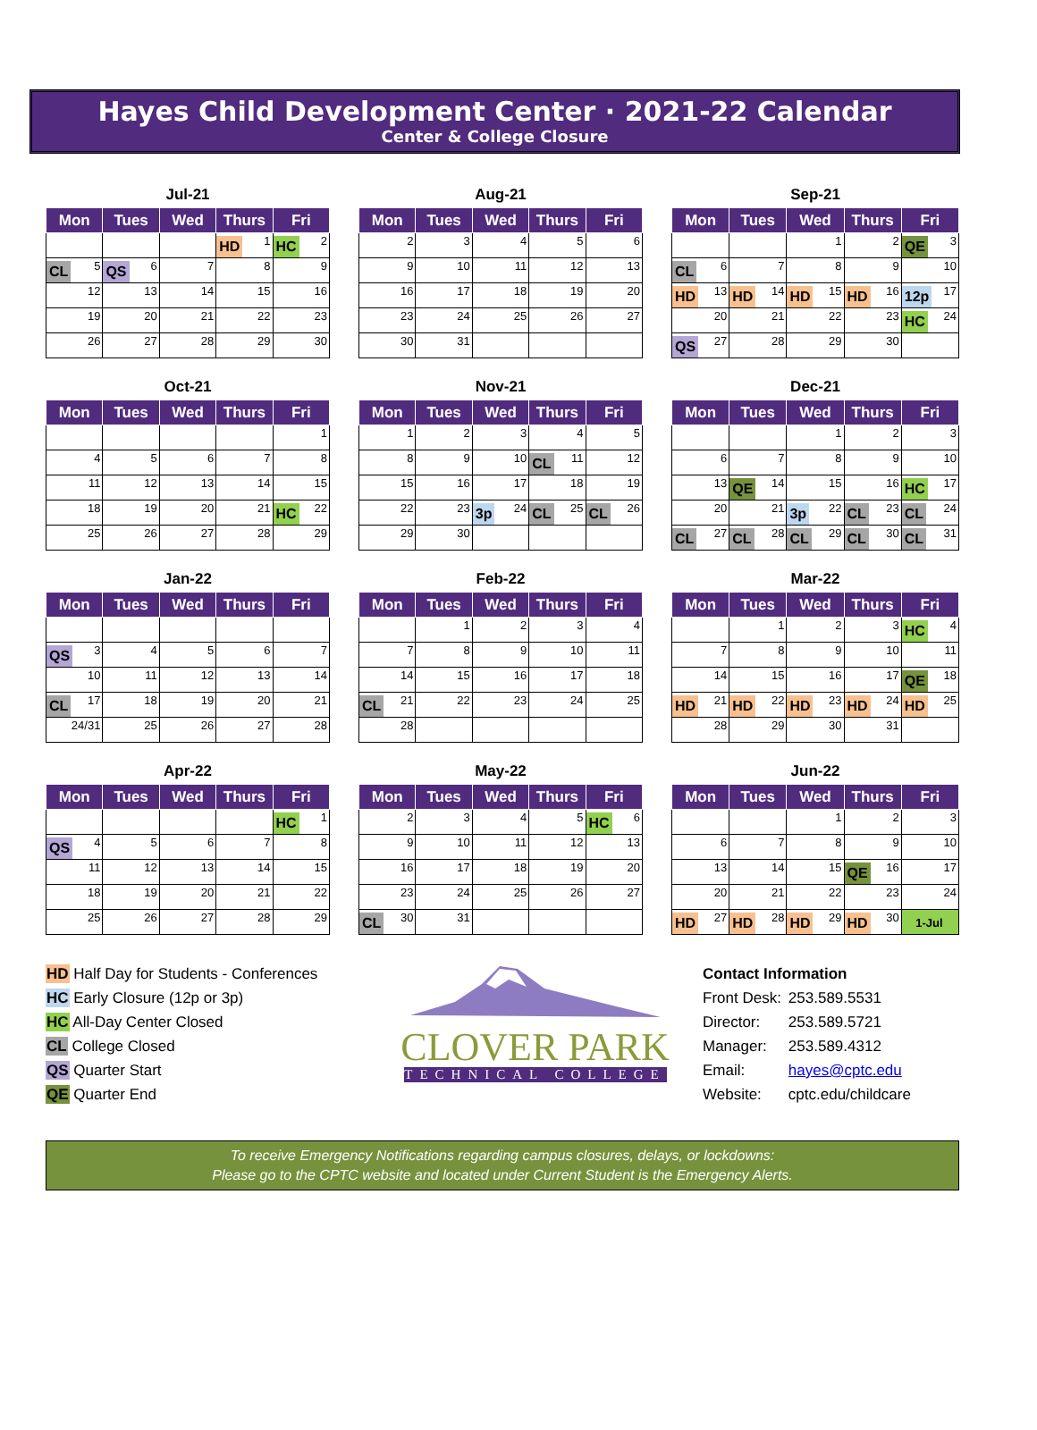Hayes Child Development Center · 2021-22 Calendar
Center & College Closure
Jul-21
| Mon | Tues | Wed | Thurs | Fri |
| --- | --- | --- | --- | --- |
| | | | HD 1 | HC 2 |
| CL 5 | QS 6 | 7 | 8 | 9 |
| 12 | 13 | 14 | 15 | 16 |
| 19 | 20 | 21 | 22 | 23 |
| 26 | 27 | 28 | 29 | 30 |
Aug-21
| Mon | Tues | Wed | Thurs | Fri |
| --- | --- | --- | --- | --- |
| 2 | 3 | 4 | 5 | 6 |
| 9 | 10 | 11 | 12 | 13 |
| 16 | 17 | 18 | 19 | 20 |
| 23 | 24 | 25 | 26 | 27 |
| 30 | 31 | | | |
Sep-21
| Mon | Tues | Wed | Thurs | Fri |
| --- | --- | --- | --- | --- |
| | | 1 | 2 | QE 3 |
| CL 6 | 7 | 8 | 9 | 10 |
| HD 13 | HD 14 | HD 15 | HD 16 | 12p 17 |
| 20 | 21 | 22 | 23 | HC 24 |
| QS 27 | 28 | 29 | 30 | |
Oct-21
| Mon | Tues | Wed | Thurs | Fri |
| --- | --- | --- | --- | --- |
| | | | | 1 |
| 4 | 5 | 6 | 7 | 8 |
| 11 | 12 | 13 | 14 | 15 |
| 18 | 19 | 20 | 21 | HC 22 |
| 25 | 26 | 27 | 28 | 29 |
Nov-21
| Mon | Tues | Wed | Thurs | Fri |
| --- | --- | --- | --- | --- |
| 1 | 2 | 3 | 4 | 5 |
| 8 | 9 | 10 | CL 11 | 12 |
| 15 | 16 | 17 | 18 | 19 |
| 22 | 23 | 3p 24 | CL 25 | CL 26 |
| 29 | 30 | | | |
Dec-21
| Mon | Tues | Wed | Thurs | Fri |
| --- | --- | --- | --- | --- |
| | | 1 | 2 | 3 |
| 6 | 7 | 8 | 9 | 10 |
| 13 | QE 14 | 15 | 16 | HC 17 |
| 20 | 21 | 3p 22 | CL 23 | CL 24 |
| CL 27 | CL 28 | CL 29 | CL 30 | CL 31 |
Jan-22
| Mon | Tues | Wed | Thurs | Fri |
| --- | --- | --- | --- | --- |
| QS 3 | 4 | 5 | 6 | 7 |
| 10 | 11 | 12 | 13 | 14 |
| CL 17 | 18 | 19 | 20 | 21 |
| 24/31 | 25 | 26 | 27 | 28 |
Feb-22
| Mon | Tues | Wed | Thurs | Fri |
| --- | --- | --- | --- | --- |
| | 1 | 2 | 3 | 4 |
| 7 | 8 | 9 | 10 | 11 |
| 14 | 15 | 16 | 17 | 18 |
| CL 21 | 22 | 23 | 24 | 25 |
| 28 | | | | |
Mar-22
| Mon | Tues | Wed | Thurs | Fri |
| --- | --- | --- | --- | --- |
| | 1 | 2 | 3 | HC 4 |
| 7 | 8 | 9 | 10 | 11 |
| 14 | 15 | 16 | 17 | QE 18 |
| HD 21 | HD 22 | HD 23 | HD 24 | HD 25 |
| 28 | 29 | 30 | 31 | |
Apr-22
| Mon | Tues | Wed | Thurs | Fri |
| --- | --- | --- | --- | --- |
| | | | | HC 1 |
| QS 4 | 5 | 6 | 7 | 8 |
| 11 | 12 | 13 | 14 | 15 |
| 18 | 19 | 20 | 21 | 22 |
| 25 | 26 | 27 | 28 | 29 |
May-22
| Mon | Tues | Wed | Thurs | Fri |
| --- | --- | --- | --- | --- |
| 2 | 3 | 4 | 5 | HC 6 |
| 9 | 10 | 11 | 12 | 13 |
| 16 | 17 | 18 | 19 | 20 |
| 23 | 24 | 25 | 26 | 27 |
| CL 30 | 31 | | | |
Jun-22
| Mon | Tues | Wed | Thurs | Fri |
| --- | --- | --- | --- | --- |
| | | 1 | 2 | 3 |
| 6 | 7 | 8 | 9 | 10 |
| 13 | 14 | 15 | QE 16 | 17 |
| 20 | 21 | 22 | 23 | 24 |
| HD 27 | HD 28 | HD 29 | HD 30 | 1-Jul |
HD Half Day for Students - Conferences
HC Early Closure (12p or 3p)
HC All-Day Center Closed
CL College Closed
QS Quarter Start
QE Quarter End
CLOVER PARK
TECHNICAL COLLEGE
Contact Information
| Front Desk: | 253.589.5531 |
| Director: | 253.589.5721 |
| Manager: | 253.589.4312 |
| Email: | hayes@cptc.edu |
| Website: | cptc.edu/childcare |
To receive Emergency Notifications regarding campus closures, delays, or lockdowns:
Please go to the CPTC website and located under Current Student is the Emergency Alerts.